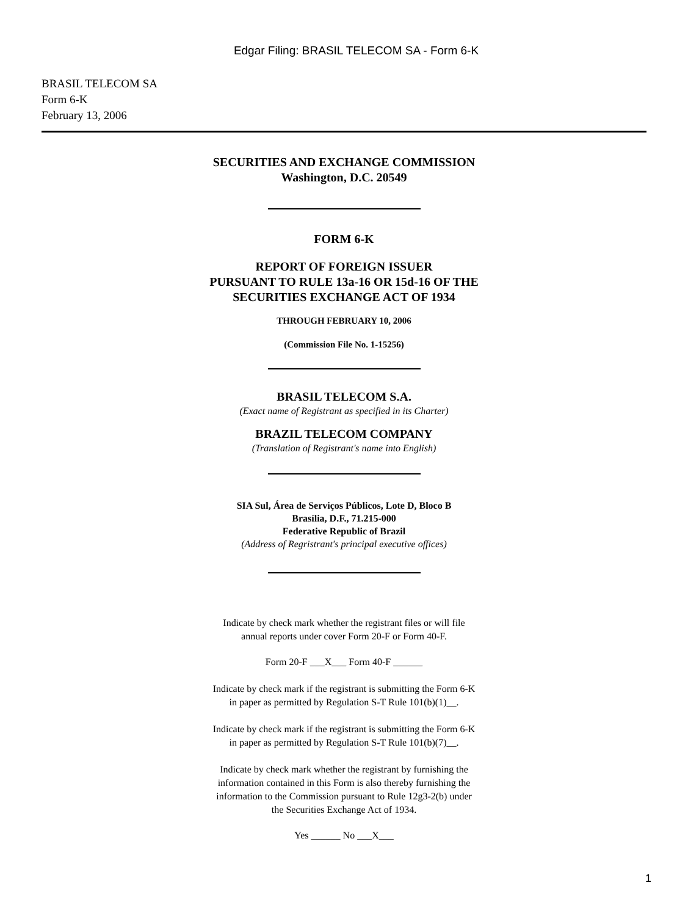Edgar Filing: BRASIL TELECOM SA - Form 6-K
BRASIL TELECOM SA
Form 6-K
February 13, 2006
SECURITIES AND EXCHANGE COMMISSION
Washington, D.C. 20549
FORM 6-K
REPORT OF FOREIGN ISSUER
PURSUANT TO RULE 13a-16 OR 15d-16 OF THE
SECURITIES EXCHANGE ACT OF 1934
THROUGH FEBRUARY 10, 2006
(Commission File No. 1-15256)
BRASIL TELECOM S.A.
(Exact name of Registrant as specified in its Charter)
BRAZIL TELECOM COMPANY
(Translation of Registrant's name into English)
SIA Sul, Área de Serviços Públicos, Lote D, Bloco B
Brasília, D.F., 71.215-000
Federative Republic of Brazil
(Address of Regristrant's principal executive offices)
Indicate by check mark whether the registrant files or will file
annual reports under cover Form 20-F or Form 40-F.
Form 20-F ___X___ Form 40-F ______
Indicate by check mark if the registrant is submitting the Form 6-K
in paper as permitted by Regulation S-T Rule 101(b)(1)__.
Indicate by check mark if the registrant is submitting the Form 6-K
in paper as permitted by Regulation S-T Rule 101(b)(7)__.
Indicate by check mark whether the registrant by furnishing the
information contained in this Form is also thereby furnishing the
information to the Commission pursuant to Rule 12g3-2(b) under
the Securities Exchange Act of 1934.
Yes ______ No ___X___
1